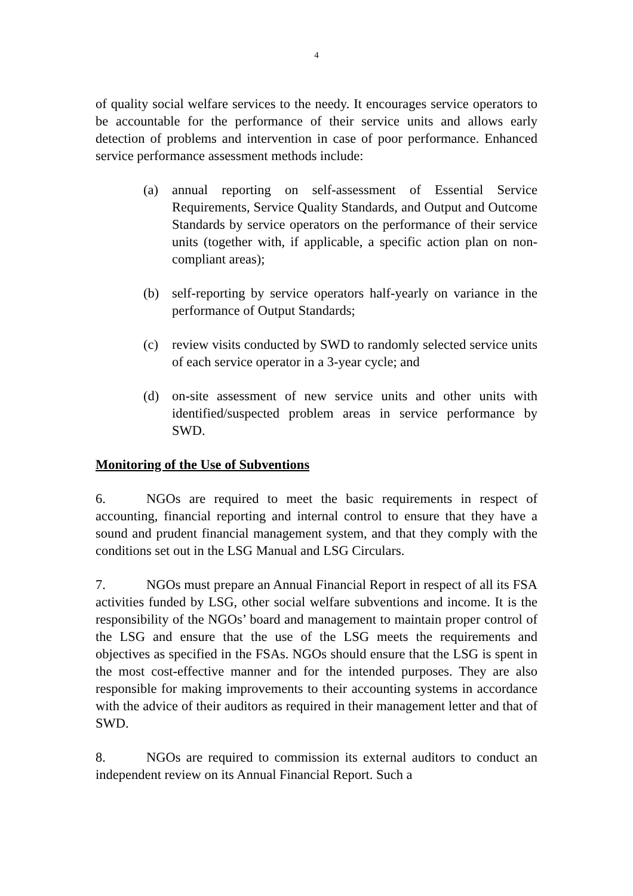4
of quality social welfare services to the needy. It encourages service operators to be accountable for the performance of their service units and allows early detection of problems and intervention in case of poor performance. Enhanced service performance assessment methods include:
(a) annual reporting on self-assessment of Essential Service Requirements, Service Quality Standards, and Output and Outcome Standards by service operators on the performance of their service units (together with, if applicable, a specific action plan on non-compliant areas);
(b) self-reporting by service operators half-yearly on variance in the performance of Output Standards;
(c) review visits conducted by SWD to randomly selected service units of each service operator in a 3-year cycle; and
(d) on-site assessment of new service units and other units with identified/suspected problem areas in service performance by SWD.
Monitoring of the Use of Subventions
6. NGOs are required to meet the basic requirements in respect of accounting, financial reporting and internal control to ensure that they have a sound and prudent financial management system, and that they comply with the conditions set out in the LSG Manual and LSG Circulars.
7. NGOs must prepare an Annual Financial Report in respect of all its FSA activities funded by LSG, other social welfare subventions and income. It is the responsibility of the NGOs’ board and management to maintain proper control of the LSG and ensure that the use of the LSG meets the requirements and objectives as specified in the FSAs. NGOs should ensure that the LSG is spent in the most cost-effective manner and for the intended purposes. They are also responsible for making improvements to their accounting systems in accordance with the advice of their auditors as required in their management letter and that of SWD.
8. NGOs are required to commission its external auditors to conduct an independent review on its Annual Financial Report. Such a